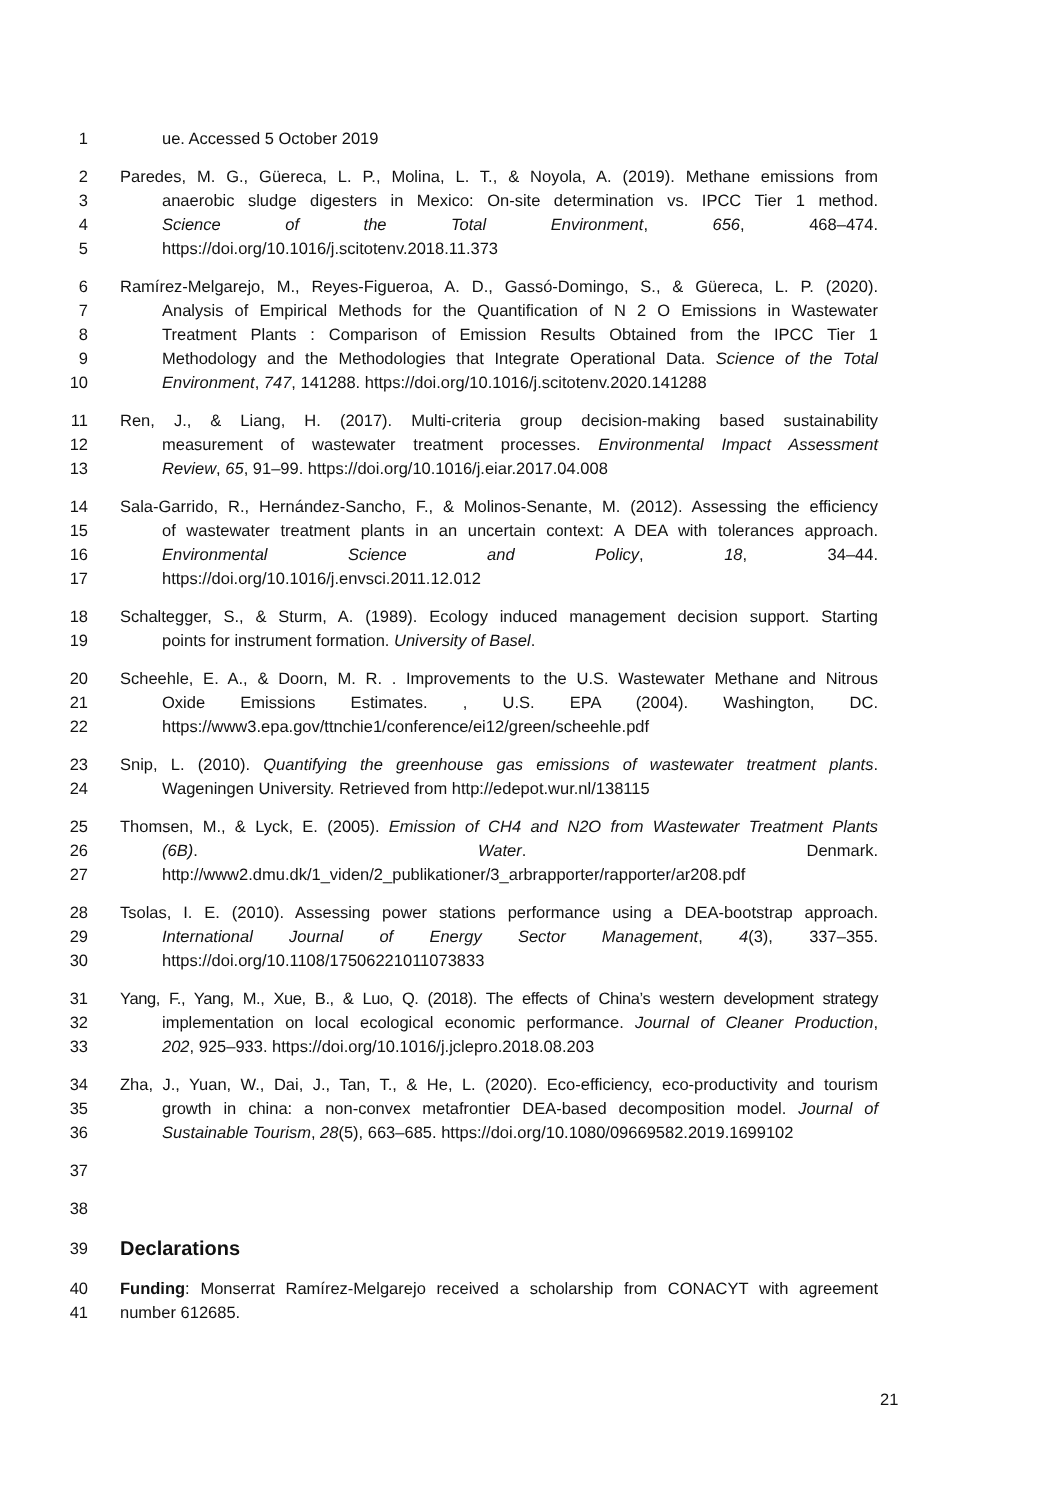1 ue. Accessed 5 October 2019
2 Paredes, M. G., Güereca, L. P., Molina, L. T., & Noyola, A. (2019). Methane emissions from
3 anaerobic sludge digesters in Mexico: On-site determination vs. IPCC Tier 1 method.
4 Science of the Total Environment, 656, 468–474.
5 https://doi.org/10.1016/j.scitotenv.2018.11.373
6 Ramírez-Melgarejo, M., Reyes-Figueroa, A. D., Gassó-Domingo, S., & Güereca, L. P. (2020).
7 Analysis of Empirical Methods for the Quantification of N 2 O Emissions in Wastewater
8 Treatment Plants : Comparison of Emission Results Obtained from the IPCC Tier 1
9 Methodology and the Methodologies that Integrate Operational Data. Science of the Total
10 Environment, 747, 141288. https://doi.org/10.1016/j.scitotenv.2020.141288
11 Ren, J., & Liang, H. (2017). Multi-criteria group decision-making based sustainability
12 measurement of wastewater treatment processes. Environmental Impact Assessment
13 Review, 65, 91–99. https://doi.org/10.1016/j.eiar.2017.04.008
14 Sala-Garrido, R., Hernández-Sancho, F., & Molinos-Senante, M. (2012). Assessing the efficiency
15 of wastewater treatment plants in an uncertain context: A DEA with tolerances approach.
16 Environmental Science and Policy, 18, 34–44.
17 https://doi.org/10.1016/j.envsci.2011.12.012
18 Schaltegger, S., & Sturm, A. (1989). Ecology induced management decision support. Starting
19 points for instrument formation. University of Basel.
20 Scheehle, E. A., & Doorn, M. R. . Improvements to the U.S. Wastewater Methane and Nitrous
21 Oxide Emissions Estimates. , U.S. EPA (2004). Washington, DC.
22 https://www3.epa.gov/ttnchie1/conference/ei12/green/scheehle.pdf
23 Snip, L. (2010). Quantifying the greenhouse gas emissions of wastewater treatment plants.
24 Wageningen University. Retrieved from http://edepot.wur.nl/138115
25 Thomsen, M., & Lyck, E. (2005). Emission of CH4 and N2O from Wastewater Treatment Plants
26 (6B). Water. Denmark.
27 http://www2.dmu.dk/1_viden/2_publikationer/3_arbrapporter/rapporter/ar208.pdf
28 Tsolas, I. E. (2010). Assessing power stations performance using a DEA-bootstrap approach.
29 International Journal of Energy Sector Management, 4(3), 337–355.
30 https://doi.org/10.1108/17506221011073833
31 Yang, F., Yang, M., Xue, B., & Luo, Q. (2018). The effects of China’s western development strategy
32 implementation on local ecological economic performance. Journal of Cleaner Production,
33 202, 925–933. https://doi.org/10.1016/j.jclepro.2018.08.203
34 Zha, J., Yuan, W., Dai, J., Tan, T., & He, L. (2020). Eco-efficiency, eco-productivity and tourism
35 growth in china: a non-convex metafrontier DEA-based decomposition model. Journal of
36 Sustainable Tourism, 28(5), 663–685. https://doi.org/10.1080/09669582.2019.1699102
37
38
39
Declarations
40 Funding: Monserrat Ramírez-Melgarejo received a scholarship from CONACYT with agreement
41 number 612685.
21